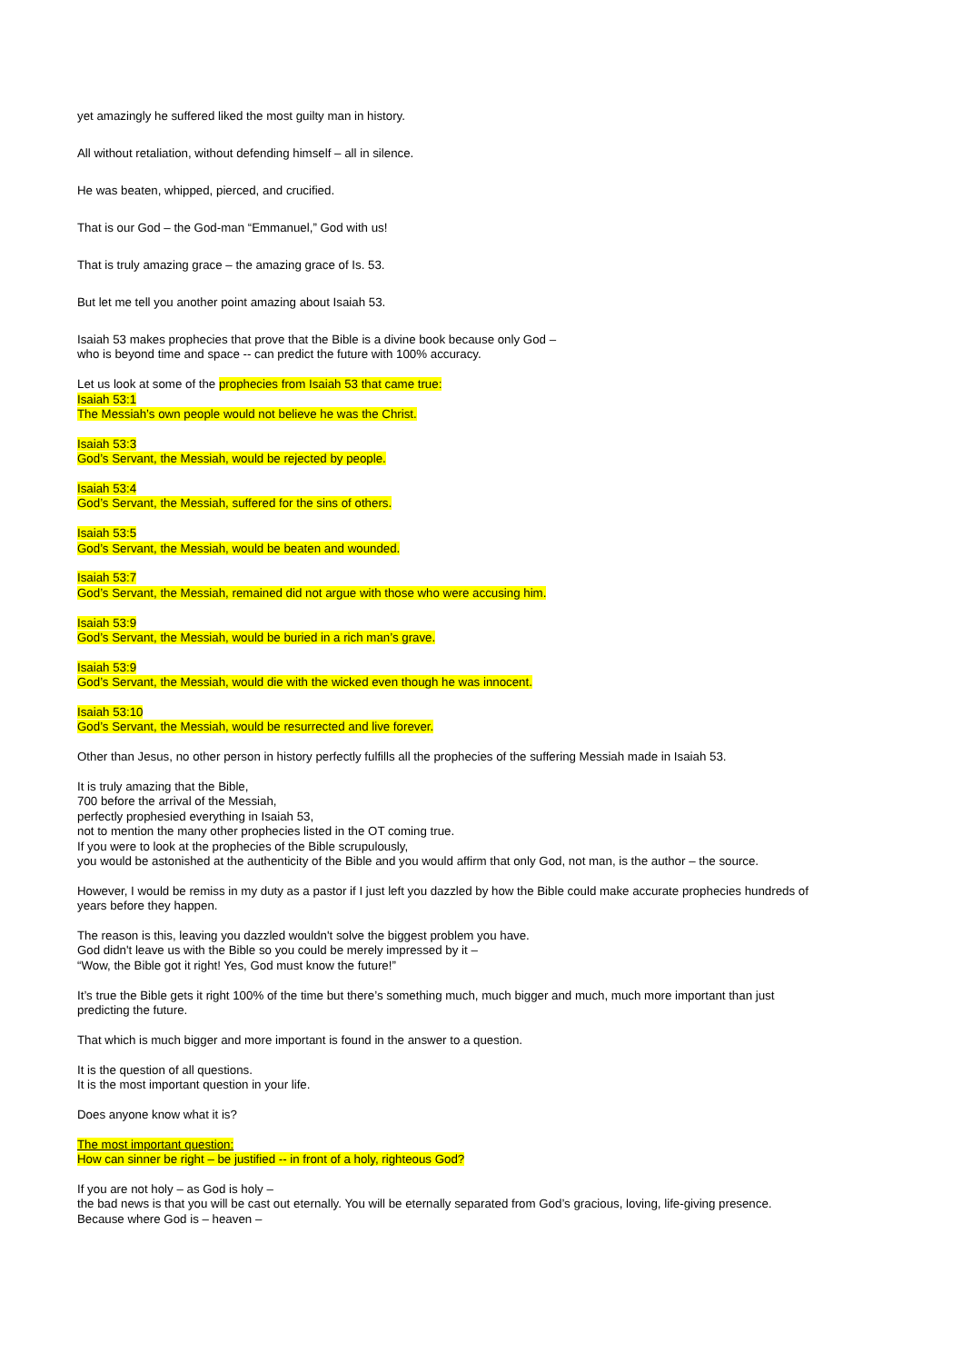yet amazingly he suffered liked the most guilty man in history.
All without retaliation, without defending himself – all in silence.
He was beaten, whipped, pierced, and crucified.
That is our God – the God-man “Emmanuel,” God with us!
That is truly amazing grace – the amazing grace of Is. 53.
But let me tell you another point amazing about Isaiah 53.
Isaiah 53 makes prophecies that prove that the Bible is a divine book because only God –
who is beyond time and space -- can predict the future with 100% accuracy.
Let us look at some of the prophecies from Isaiah 53 that came true:
Isaiah 53:1
The Messiah’s own people would not believe he was the Christ.
Isaiah 53:3
God’s Servant, the Messiah, would be rejected by people.
Isaiah 53:4
God’s Servant, the Messiah, suffered for the sins of others.
Isaiah 53:5
God’s Servant, the Messiah, would be beaten and wounded.
Isaiah 53:7
God’s Servant, the Messiah, remained did not argue with those who were accusing him.
Isaiah 53:9
God’s Servant, the Messiah, would be buried in a rich man’s grave.
Isaiah 53:9
God’s Servant, the Messiah, would die with the wicked even though he was innocent.
Isaiah 53:10
God’s Servant, the Messiah, would be resurrected and live forever.
Other than Jesus, no other person in history perfectly fulfills all the prophecies of the suffering Messiah made in Isaiah 53.
It is truly amazing that the Bible,
700 before the arrival of the Messiah,
perfectly prophesied everything in Isaiah 53,
not to mention the many other prophecies listed in the OT coming true.
If you were to look at the prophecies of the Bible scrupulously,
you would be astonished at the authenticity of the Bible and you would affirm that only God, not man, is the author – the source.
However, I would be remiss in my duty as a pastor if I just left you dazzled by how the Bible could make accurate prophecies hundreds of years before they happen.
The reason is this, leaving you dazzled wouldn't solve the biggest problem you have.
God didn't leave us with the Bible so you could be merely impressed by it –
“Wow, the Bible got it right! Yes, God must know the future!”
It’s true the Bible gets it right 100% of the time but there’s something much, much bigger and much, much more important than just predicting the future.
That which is much bigger and more important is found in the answer to a question.
It is the question of all questions.
It is the most important question in your life.
Does anyone know what it is?
The most important question:
How can sinner be right – be justified -- in front of a holy, righteous God?
If you are not holy – as God is holy –
the bad news is that you will be cast out eternally. You will be eternally separated from God’s gracious, loving, life-giving presence.
Because where God is – heaven –